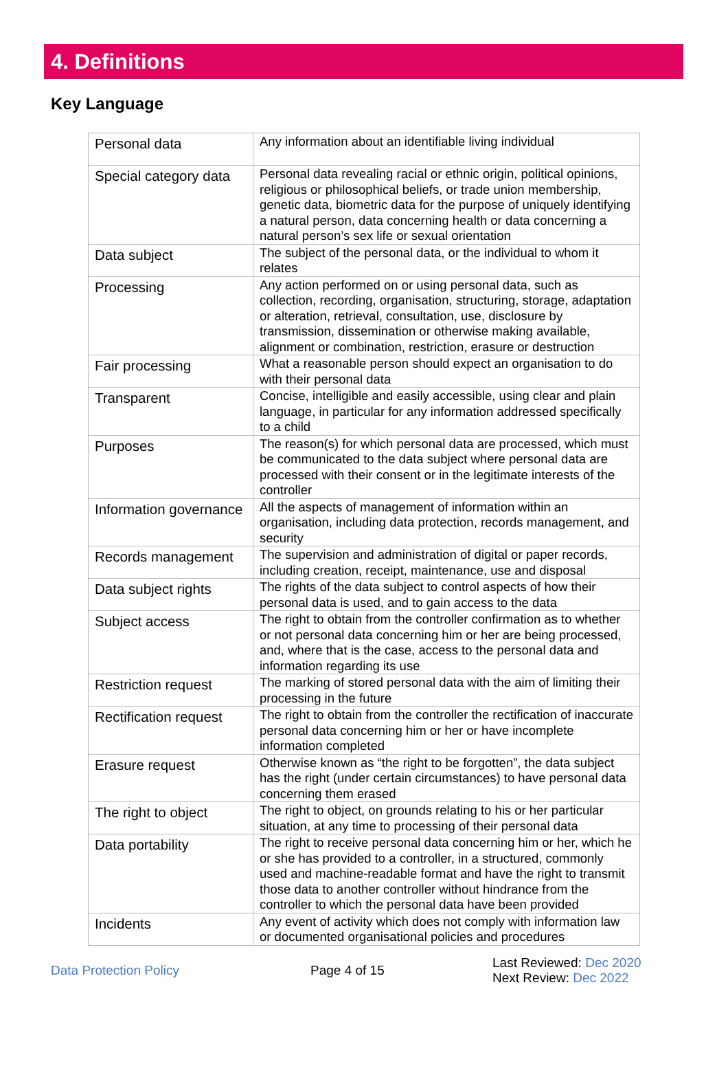4. Definitions
Key Language
| Personal data | Any information about an identifiable living individual |
| Special category data | Personal data revealing racial or ethnic origin, political opinions, religious or philosophical beliefs, or trade union membership, genetic data, biometric data for the purpose of uniquely identifying a natural person, data concerning health or data concerning a natural person’s sex life or sexual orientation |
| Data subject | The subject of the personal data, or the individual to whom it relates |
| Processing | Any action performed on or using personal data, such as collection, recording, organisation, structuring, storage, adaptation or alteration, retrieval, consultation, use, disclosure by transmission, dissemination or otherwise making available, alignment or combination, restriction, erasure or destruction |
| Fair processing | What a reasonable person should expect an organisation to do with their personal data |
| Transparent | Concise, intelligible and easily accessible, using clear and plain language, in particular for any information addressed specifically to a child |
| Purposes | The reason(s) for which personal data are processed, which must be communicated to the data subject where personal data are processed with their consent or in the legitimate interests of the controller |
| Information governance | All the aspects of management of information within an organisation, including data protection, records management, and security |
| Records management | The supervision and administration of digital or paper records, including creation, receipt, maintenance, use and disposal |
| Data subject rights | The rights of the data subject to control aspects of how their personal data is used, and to gain access to the data |
| Subject access | The right to obtain from the controller confirmation as to whether or not personal data concerning him or her are being processed, and, where that is the case, access to the personal data and information regarding its use |
| Restriction request | The marking of stored personal data with the aim of limiting their processing in the future |
| Rectification request | The right to obtain from the controller the rectification of inaccurate personal data concerning him or her or have incomplete information completed |
| Erasure request | Otherwise known as “the right to be forgotten”, the data subject has the right (under certain circumstances) to have personal data concerning them erased |
| The right to object | The right to object, on grounds relating to his or her particular situation, at any time to processing of their personal data |
| Data portability | The right to receive personal data concerning him or her, which he or she has provided to a controller, in a structured, commonly used and machine-readable format and have the right to transmit those data to another controller without hindrance from the controller to which the personal data have been provided |
| Incidents | Any event of activity which does not comply with information law or documented organisational policies and procedures |
Data Protection Policy Page 4 of 15
Last Reviewed: Dec 2020
Next Review: Dec 2022